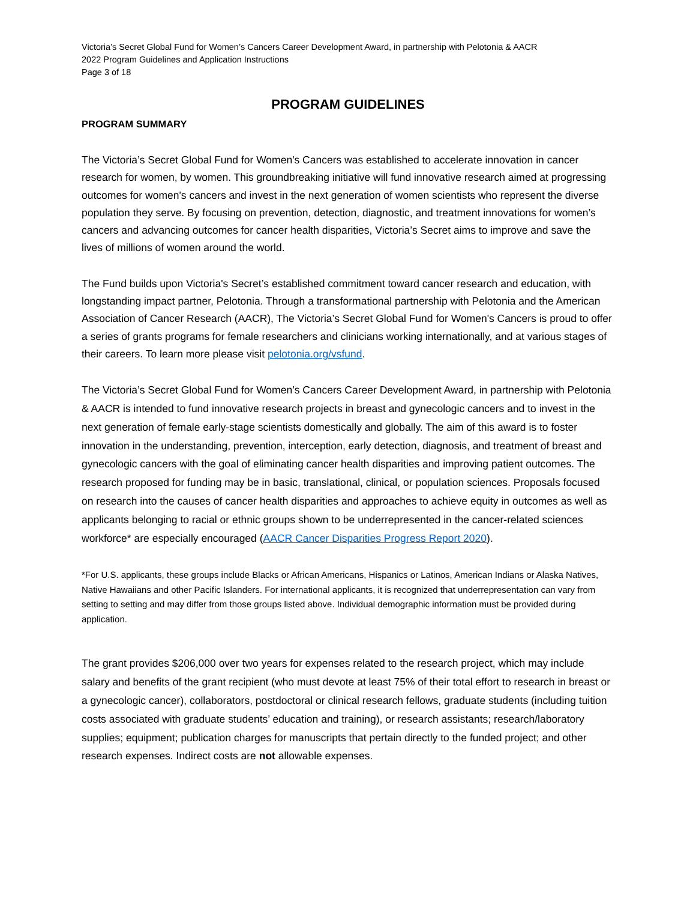Victoria’s Secret Global Fund for Women’s Cancers Career Development Award, in partnership with Pelotonia & AACR
2022 Program Guidelines and Application Instructions
Page 3 of 18
PROGRAM GUIDELINES
PROGRAM SUMMARY
The Victoria’s Secret Global Fund for Women's Cancers was established to accelerate innovation in cancer research for women, by women. This groundbreaking initiative will fund innovative research aimed at progressing outcomes for women's cancers and invest in the next generation of women scientists who represent the diverse population they serve. By focusing on prevention, detection, diagnostic, and treatment innovations for women’s cancers and advancing outcomes for cancer health disparities, Victoria’s Secret aims to improve and save the lives of millions of women around the world.
The Fund builds upon Victoria's Secret’s established commitment toward cancer research and education, with longstanding impact partner, Pelotonia. Through a transformational partnership with Pelotonia and the American Association of Cancer Research (AACR), The Victoria’s Secret Global Fund for Women's Cancers is proud to offer a series of grants programs for female researchers and clinicians working internationally, and at various stages of their careers. To learn more please visit pelotonia.org/vsfund.
The Victoria’s Secret Global Fund for Women’s Cancers Career Development Award, in partnership with Pelotonia & AACR is intended to fund innovative research projects in breast and gynecologic cancers and to invest in the next generation of female early-stage scientists domestically and globally. The aim of this award is to foster innovation in the understanding, prevention, interception, early detection, diagnosis, and treatment of breast and gynecologic cancers with the goal of eliminating cancer health disparities and improving patient outcomes. The research proposed for funding may be in basic, translational, clinical, or population sciences. Proposals focused on research into the causes of cancer health disparities and approaches to achieve equity in outcomes as well as applicants belonging to racial or ethnic groups shown to be underrepresented in the cancer-related sciences workforce* are especially encouraged (AACR Cancer Disparities Progress Report 2020).
*For U.S. applicants, these groups include Blacks or African Americans, Hispanics or Latinos, American Indians or Alaska Natives, Native Hawaiians and other Pacific Islanders. For international applicants, it is recognized that underrepresentation can vary from setting to setting and may differ from those groups listed above. Individual demographic information must be provided during application.
The grant provides $206,000 over two years for expenses related to the research project, which may include salary and benefits of the grant recipient (who must devote at least 75% of their total effort to research in breast or a gynecologic cancer), collaborators, postdoctoral or clinical research fellows, graduate students (including tuition costs associated with graduate students’ education and training), or research assistants; research/laboratory supplies; equipment; publication charges for manuscripts that pertain directly to the funded project; and other research expenses. Indirect costs are not allowable expenses.